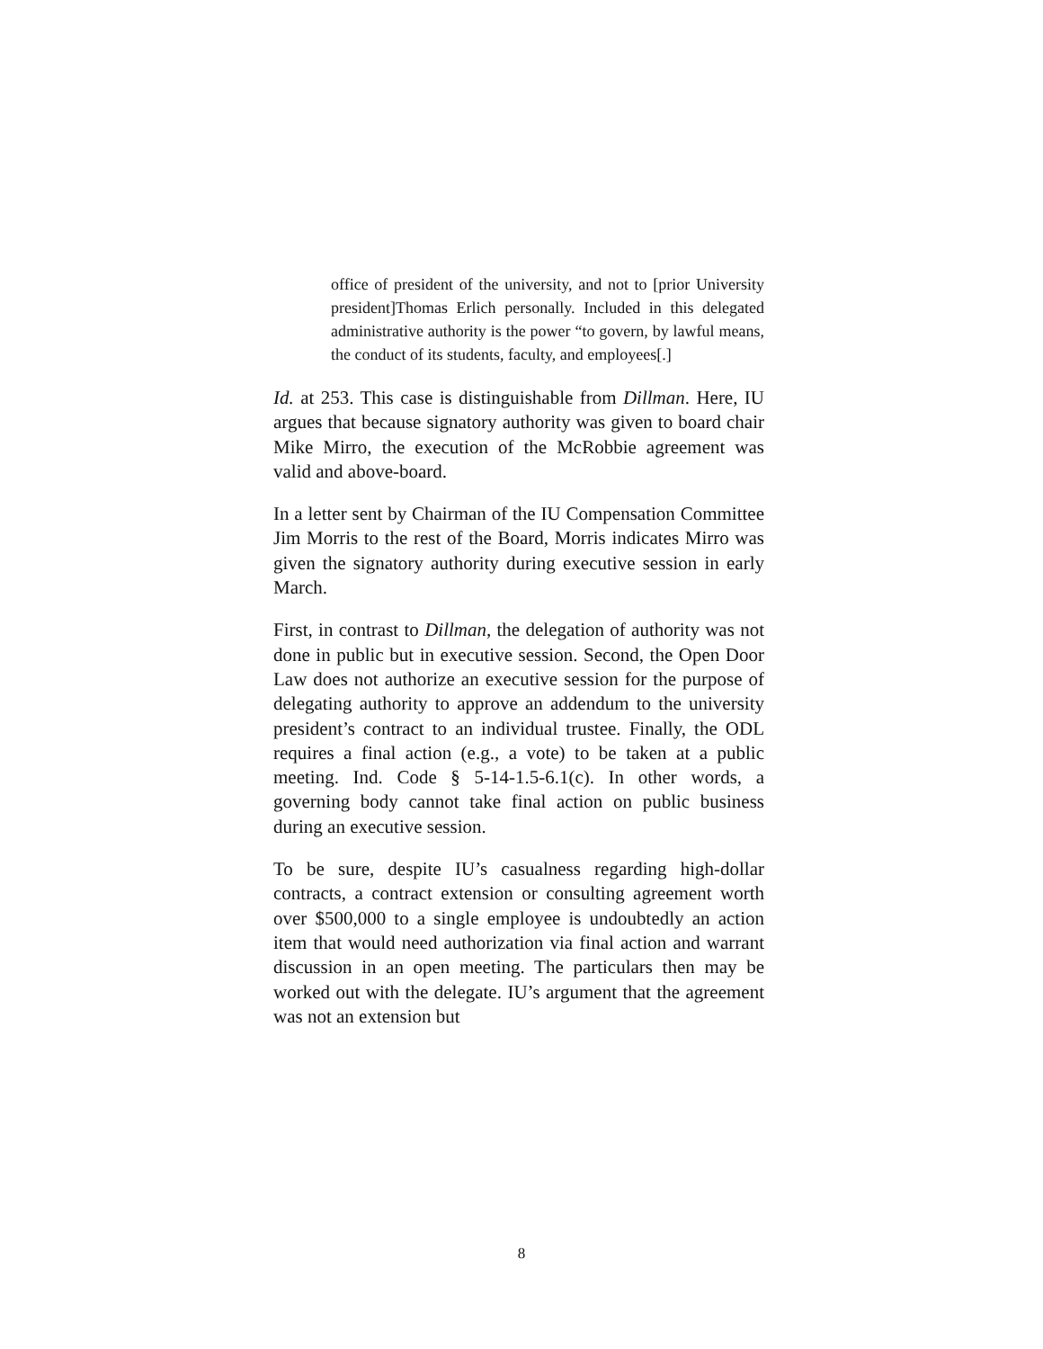office of president of the university, and not to [prior University president]Thomas Erlich personally. Included in this delegated administrative authority is the power “to govern, by lawful means, the conduct of its students, faculty, and employees[.]
Id. at 253. This case is distinguishable from Dillman. Here, IU argues that because signatory authority was given to board chair Mike Mirro, the execution of the McRobbie agreement was valid and above-board.
In a letter sent by Chairman of the IU Compensation Committee Jim Morris to the rest of the Board, Morris indicates Mirro was given the signatory authority during executive session in early March.
First, in contrast to Dillman, the delegation of authority was not done in public but in executive session. Second, the Open Door Law does not authorize an executive session for the purpose of delegating authority to approve an addendum to the university president’s contract to an individual trustee. Finally, the ODL requires a final action (e.g., a vote) to be taken at a public meeting. Ind. Code § 5-14-1.5-6.1(c). In other words, a governing body cannot take final action on public business during an executive session.
To be sure, despite IU’s casualness regarding high-dollar contracts, a contract extension or consulting agreement worth over $500,000 to a single employee is undoubtedly an action item that would need authorization via final action and warrant discussion in an open meeting. The particulars then may be worked out with the delegate. IU’s argument that the agreement was not an extension but
8